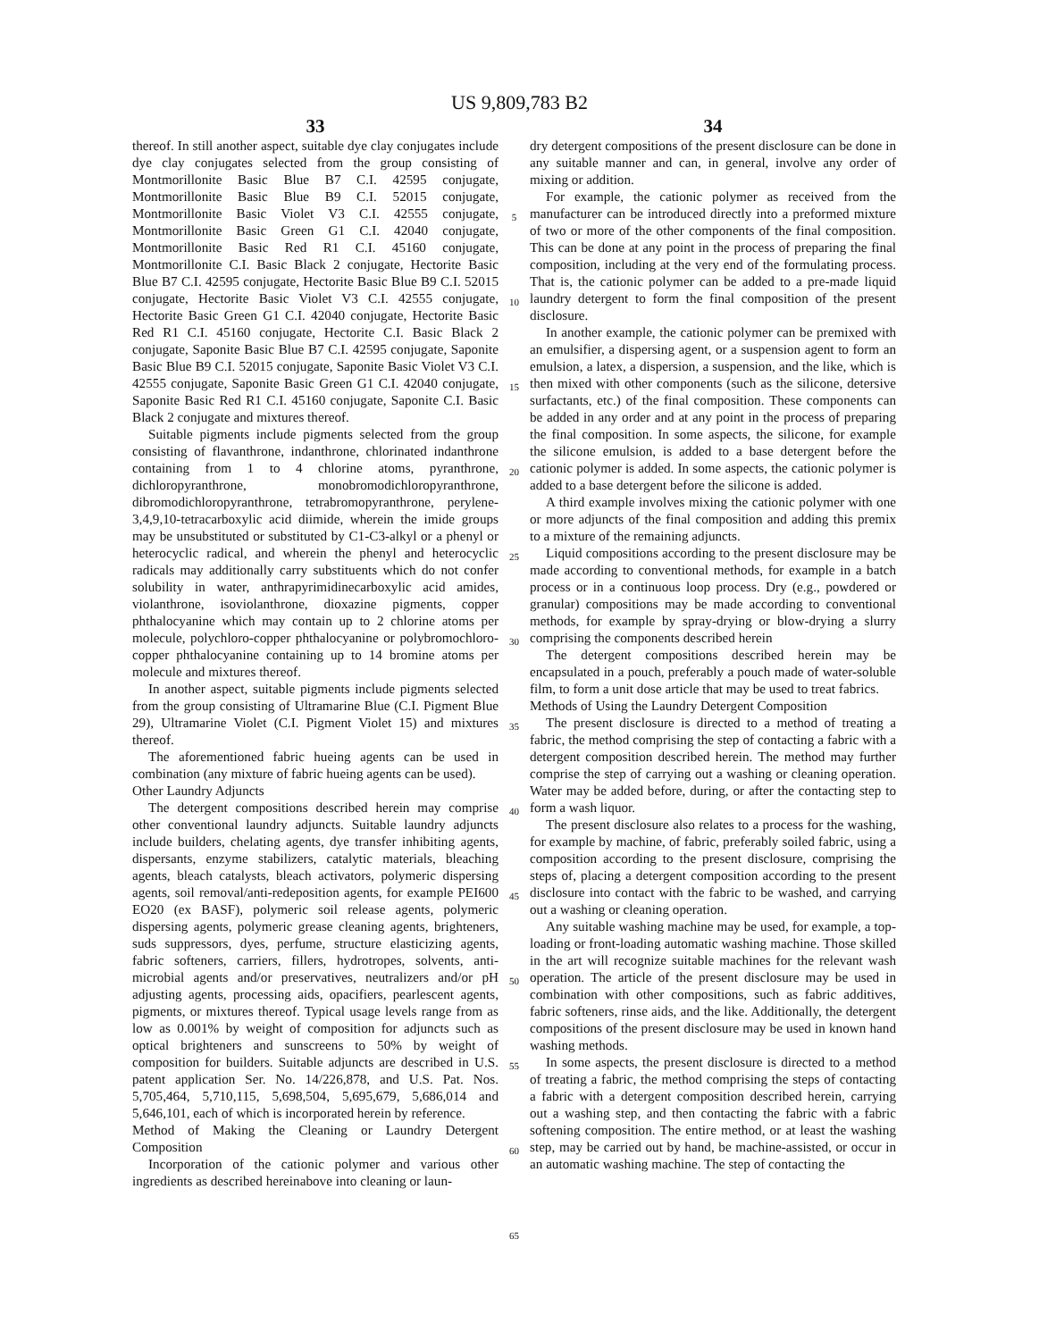US 9,809,783 B2
33
thereof. In still another aspect, suitable dye clay conjugates include dye clay conjugates selected from the group consisting of Montmorillonite Basic Blue B7 C.I. 42595 conjugate, Montmorillonite Basic Blue B9 C.I. 52015 conjugate, Montmorillonite Basic Violet V3 C.I. 42555 conjugate, Montmorillonite Basic Green G1 C.I. 42040 conjugate, Montmorillonite Basic Red R1 C.I. 45160 conjugate, Montmorillonite C.I. Basic Black 2 conjugate, Hectorite Basic Blue B7 C.I. 42595 conjugate, Hectorite Basic Blue B9 C.I. 52015 conjugate, Hectorite Basic Violet V3 C.I. 42555 conjugate, Hectorite Basic Green G1 C.I. 42040 conjugate, Hectorite Basic Red R1 C.I. 45160 conjugate, Hectorite C.I. Basic Black 2 conjugate, Saponite Basic Blue B7 C.I. 42595 conjugate, Saponite Basic Blue B9 C.I. 52015 conjugate, Saponite Basic Violet V3 C.I. 42555 conjugate, Saponite Basic Green G1 C.I. 42040 conjugate, Saponite Basic Red R1 C.I. 45160 conjugate, Saponite C.I. Basic Black 2 conjugate and mixtures thereof.
Suitable pigments include pigments selected from the group consisting of flavanthrone, indanthrone, chlorinated indanthrone containing from 1 to 4 chlorine atoms, pyranthrone, dichloropyranthrone, monobromodichloropyranthrone, dibromodichloropyranthrone, tetrabromopyranthrone, perylene-3,4,9,10-tetracarboxylic acid diimide, wherein the imide groups may be unsubstituted or substituted by C1-C3-alkyl or a phenyl or heterocyclic radical, and wherein the phenyl and heterocyclic radicals may additionally carry substituents which do not confer solubility in water, anthrapyrimidinecarboxylic acid amides, violanthrone, isoviolanthrone, dioxazine pigments, copper phthalocyanine which may contain up to 2 chlorine atoms per molecule, polychloro-copper phthalocyanine or polybromochloro-copper phthalocyanine containing up to 14 bromine atoms per molecule and mixtures thereof.
In another aspect, suitable pigments include pigments selected from the group consisting of Ultramarine Blue (C.I. Pigment Blue 29), Ultramarine Violet (C.I. Pigment Violet 15) and mixtures thereof.
The aforementioned fabric hueing agents can be used in combination (any mixture of fabric hueing agents can be used).
Other Laundry Adjuncts
The detergent compositions described herein may comprise other conventional laundry adjuncts. Suitable laundry adjuncts include builders, chelating agents, dye transfer inhibiting agents, dispersants, enzyme stabilizers, catalytic materials, bleaching agents, bleach catalysts, bleach activators, polymeric dispersing agents, soil removal/anti-redeposition agents, for example PEI600 EO20 (ex BASF), polymeric soil release agents, polymeric dispersing agents, polymeric grease cleaning agents, brighteners, suds suppressors, dyes, perfume, structure elasticizing agents, fabric softeners, carriers, fillers, hydrotropes, solvents, anti-microbial agents and/or preservatives, neutralizers and/or pH adjusting agents, processing aids, opacifiers, pearlescent agents, pigments, or mixtures thereof. Typical usage levels range from as low as 0.001% by weight of composition for adjuncts such as optical brighteners and sunscreens to 50% by weight of composition for builders. Suitable adjuncts are described in U.S. patent application Ser. No. 14/226,878, and U.S. Pat. Nos. 5,705,464, 5,710,115, 5,698,504, 5,695,679, 5,686,014 and 5,646,101, each of which is incorporated herein by reference.
Method of Making the Cleaning or Laundry Detergent Composition
Incorporation of the cationic polymer and various other ingredients as described hereinabove into cleaning or laun-
5
10
15
20
25
30
35
40
45
50
55
60
65
34
dry detergent compositions of the present disclosure can be done in any suitable manner and can, in general, involve any order of mixing or addition.
For example, the cationic polymer as received from the manufacturer can be introduced directly into a preformed mixture of two or more of the other components of the final composition. This can be done at any point in the process of preparing the final composition, including at the very end of the formulating process. That is, the cationic polymer can be added to a pre-made liquid laundry detergent to form the final composition of the present disclosure.
In another example, the cationic polymer can be premixed with an emulsifier, a dispersing agent, or a suspension agent to form an emulsion, a latex, a dispersion, a suspension, and the like, which is then mixed with other components (such as the silicone, detersive surfactants, etc.) of the final composition. These components can be added in any order and at any point in the process of preparing the final composition. In some aspects, the silicone, for example the silicone emulsion, is added to a base detergent before the cationic polymer is added. In some aspects, the cationic polymer is added to a base detergent before the silicone is added.
A third example involves mixing the cationic polymer with one or more adjuncts of the final composition and adding this premix to a mixture of the remaining adjuncts.
Liquid compositions according to the present disclosure may be made according to conventional methods, for example in a batch process or in a continuous loop process. Dry (e.g., powdered or granular) compositions may be made according to conventional methods, for example by spray-drying or blow-drying a slurry comprising the components described herein
The detergent compositions described herein may be encapsulated in a pouch, preferably a pouch made of water-soluble film, to form a unit dose article that may be used to treat fabrics.
Methods of Using the Laundry Detergent Composition
The present disclosure is directed to a method of treating a fabric, the method comprising the step of contacting a fabric with a detergent composition described herein. The method may further comprise the step of carrying out a washing or cleaning operation. Water may be added before, during, or after the contacting step to form a wash liquor.
The present disclosure also relates to a process for the washing, for example by machine, of fabric, preferably soiled fabric, using a composition according to the present disclosure, comprising the steps of, placing a detergent composition according to the present disclosure into contact with the fabric to be washed, and carrying out a washing or cleaning operation.
Any suitable washing machine may be used, for example, a top-loading or front-loading automatic washing machine. Those skilled in the art will recognize suitable machines for the relevant wash operation. The article of the present disclosure may be used in combination with other compositions, such as fabric additives, fabric softeners, rinse aids, and the like. Additionally, the detergent compositions of the present disclosure may be used in known hand washing methods.
In some aspects, the present disclosure is directed to a method of treating a fabric, the method comprising the steps of contacting a fabric with a detergent composition described herein, carrying out a washing step, and then contacting the fabric with a fabric softening composition. The entire method, or at least the washing step, may be carried out by hand, be machine-assisted, or occur in an automatic washing machine. The step of contacting the